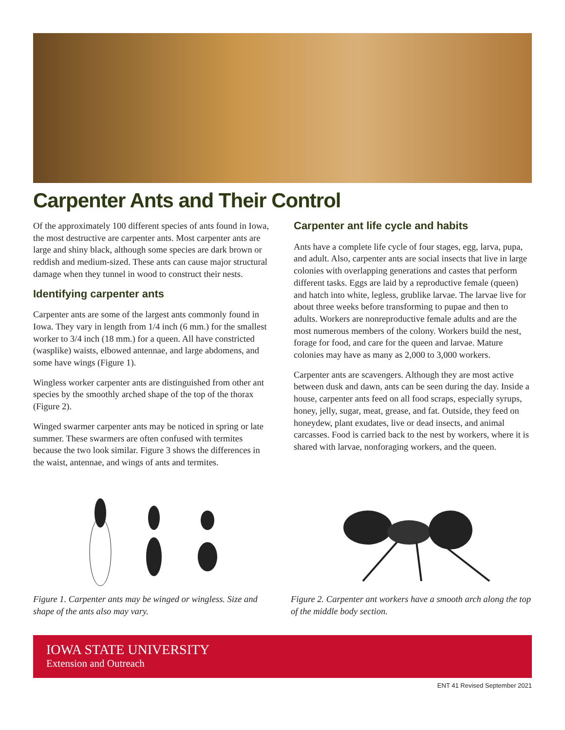Carpenter Ants and Their Control
Of the approximately 100 different species of ants found in Iowa, the most destructive are carpenter ants. Most carpenter ants are large and shiny black, although some species are dark brown or reddish and medium-sized. These ants can cause major structural damage when they tunnel in wood to construct their nests.
Identifying carpenter ants
Carpenter ants are some of the largest ants commonly found in Iowa. They vary in length from 1/4 inch (6 mm.) for the smallest worker to 3/4 inch (18 mm.) for a queen. All have constricted (wasplike) waists, elbowed antennae, and large abdomens, and some have wings (Figure 1).
Wingless worker carpenter ants are distinguished from other ant species by the smoothly arched shape of the top of the thorax (Figure 2).
Winged swarmer carpenter ants may be noticed in spring or late summer. These swarmers are often confused with termites because the two look similar. Figure 3 shows the differences in the waist, antennae, and wings of ants and termites.
Carpenter ant life cycle and habits
Ants have a complete life cycle of four stages, egg, larva, pupa, and adult. Also, carpenter ants are social insects that live in large colonies with overlapping generations and castes that perform different tasks. Eggs are laid by a reproductive female (queen) and hatch into white, legless, grublike larvae. The larvae live for about three weeks before transforming to pupae and then to adults. Workers are nonreproductive female adults and are the most numerous members of the colony. Workers build the nest, forage for food, and care for the queen and larvae. Mature colonies may have as many as 2,000 to 3,000 workers.
Carpenter ants are scavengers. Although they are most active between dusk and dawn, ants can be seen during the day. Inside a house, carpenter ants feed on all food scraps, especially syrups, honey, jelly, sugar, meat, grease, and fat. Outside, they feed on honeydew, plant exudates, live or dead insects, and animal carcasses. Food is carried back to the nest by workers, where it is shared with larvae, nonforaging workers, and the queen.
Figure 1. Carpenter ants may be winged or wingless. Size and shape of the ants also may vary.
Figure 2. Carpenter ant workers have a smooth arch along the top of the middle body section.
IOWA STATE UNIVERSITY
Extension and Outreach
ENT 41 Revised September 2021